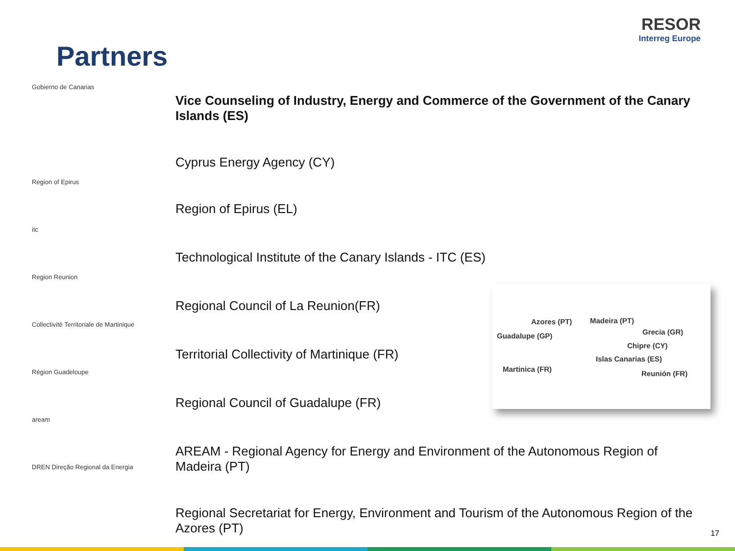Partners
RESOR
Interreg Europe
Gobierno de Canarias
Region of Epirus
itc
Region Reunion
Collectivité Territoriale de Martinique
Région Guadeloupe
aream
DREN Direção Regional da Energia
Vice Counseling of Industry, Energy and Commerce of the Government of the Canary Islands (ES)
Cyprus Energy Agency (CY)
Region of Epirus (EL)
Technological Institute of the Canary Islands - ITC (ES)
Regional Council of La Reunion(FR)
Territorial Collectivity of Martinique (FR)
Regional Council of Guadalupe (FR)
AREAM - Regional Agency for Energy and Environment of the Autonomous Region of Madeira (PT)
Regional Secretariat for Energy, Environment and Tourism of the Autonomous Region of the Azores (PT)
Azores (PT) Madeira (PT)
Guadalupe (GP) Grecia (GR)
Chipre (CY)
Islas Canarias (ES)
Martinica (FR)
Reunión (FR)
17